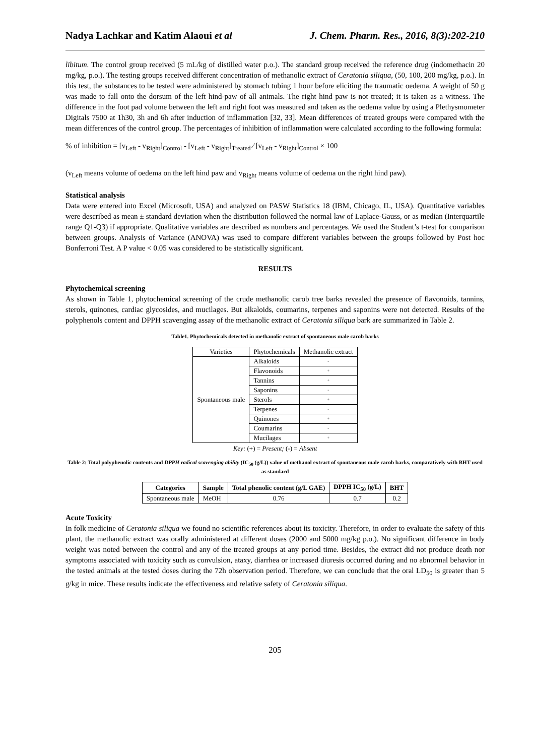Nadya Lachkar and Katim Alaoui et al J. Chem. Pharm. Res., 2016, 8(3):202-210
libitum. The control group received (5 mL/kg of distilled water p.o.). The standard group received the reference drug (indomethacin 20 mg/kg, p.o.). The testing groups received different concentration of methanolic extract of Ceratonia siliqua, (50, 100, 200 mg/kg, p.o.). In this test, the substances to be tested were administered by stomach tubing 1 hour before eliciting the traumatic oedema. A weight of 50 g was made to fall onto the dorsum of the left hind-paw of all animals. The right hind paw is not treated; it is taken as a witness. The difference in the foot pad volume between the left and right foot was measured and taken as the oedema value by using a Plethysmometer Digitals 7500 at 1h30, 3h and 6h after induction of inflammation [32, 33]. Mean differences of treated groups were compared with the mean differences of the control group. The percentages of inhibition of inflammation were calculated according to the following formula:
% of inhibition = [v<sub>Left</sub> - v<sub>Right</sub>]<sub>Control</sub> - [v<sub>Left</sub> - v<sub>Right</sub>]<sub>Treated</sub> ∕ [v<sub>Left</sub> - v<sub>Right</sub>]<sub>Control</sub> × 100
(v<sub>Left</sub> means volume of oedema on the left hind paw and v<sub>Right</sub> means volume of oedema on the right hind paw).
Statistical analysis
Data were entered into Excel (Microsoft, USA) and analyzed on PASW Statistics 18 (IBM, Chicago, IL, USA). Quantitative variables were described as mean ± standard deviation when the distribution followed the normal law of Laplace-Gauss, or as median (Interquartile range Q1-Q3) if appropriate. Qualitative variables are described as numbers and percentages. We used the Student’s t-test for comparison between groups. Analysis of Variance (ANOVA) was used to compare different variables between the groups followed by Post hoc Bonferroni Test. A P value < 0.05 was considered to be statistically significant.
RESULTS
Phytochemical screening
As shown in Table 1, phytochemical screening of the crude methanolic carob tree barks revealed the presence of flavonoids, tannins, sterols, quinones, cardiac glycosides, and mucilages. But alkaloids, coumarins, terpenes and saponins were not detected. Results of the polyphenols content and DPPH scavenging assay of the methanolic extract of Ceratonia siliqua bark are summarized in Table 2.
Table1. Phytochemicals detected in methanolic extract of spontaneous male carob barks
| Varieties | Phytochemicals | Methanolic extract |
| Spontaneous male | Alkaloids | - |
| | Flavonoids | + |
| | Tannins | + |
| | Saponins | - |
| | Sterols | + |
| | Terpenes | - |
| | Quinones | + |
| | Coumarins | - |
| | Mucilages | + |
Key: (+) = Present; (-) = Absent
Table 2: Total polyphenolic contents and DPPH radical scavenging ability (IC<sub>50</sub> (g/L)) value of methanol extract of spontaneous male carob barks, comparatively with BHT used as standard
| Categories | Sample | Total phenolic content (g/L GAE) | DPPH IC<sub>50</sub> (g/L) | BHT |
| --- | --- | --- | --- | --- |
| Spontaneous male | MeOH | 0.76 | 0.7 | 0.2 |
Acute Toxicity
In folk medicine of Ceratonia siliqua we found no scientific references about its toxicity. Therefore, in order to evaluate the safety of this plant, the methanolic extract was orally administered at different doses (2000 and 5000 mg/kg p.o.). No significant difference in body weight was noted between the control and any of the treated groups at any period time. Besides, the extract did not produce death nor symptoms associated with toxicity such as convulsion, ataxy, diarrhea or increased diuresis occurred during and no abnormal behavior in the tested animals at the tested doses during the 72h observation period. Therefore, we can conclude that the oral LD<sub>50</sub> is greater than 5 g/kg in mice. These results indicate the effectiveness and relative safety of Ceratonia siliqua.
205